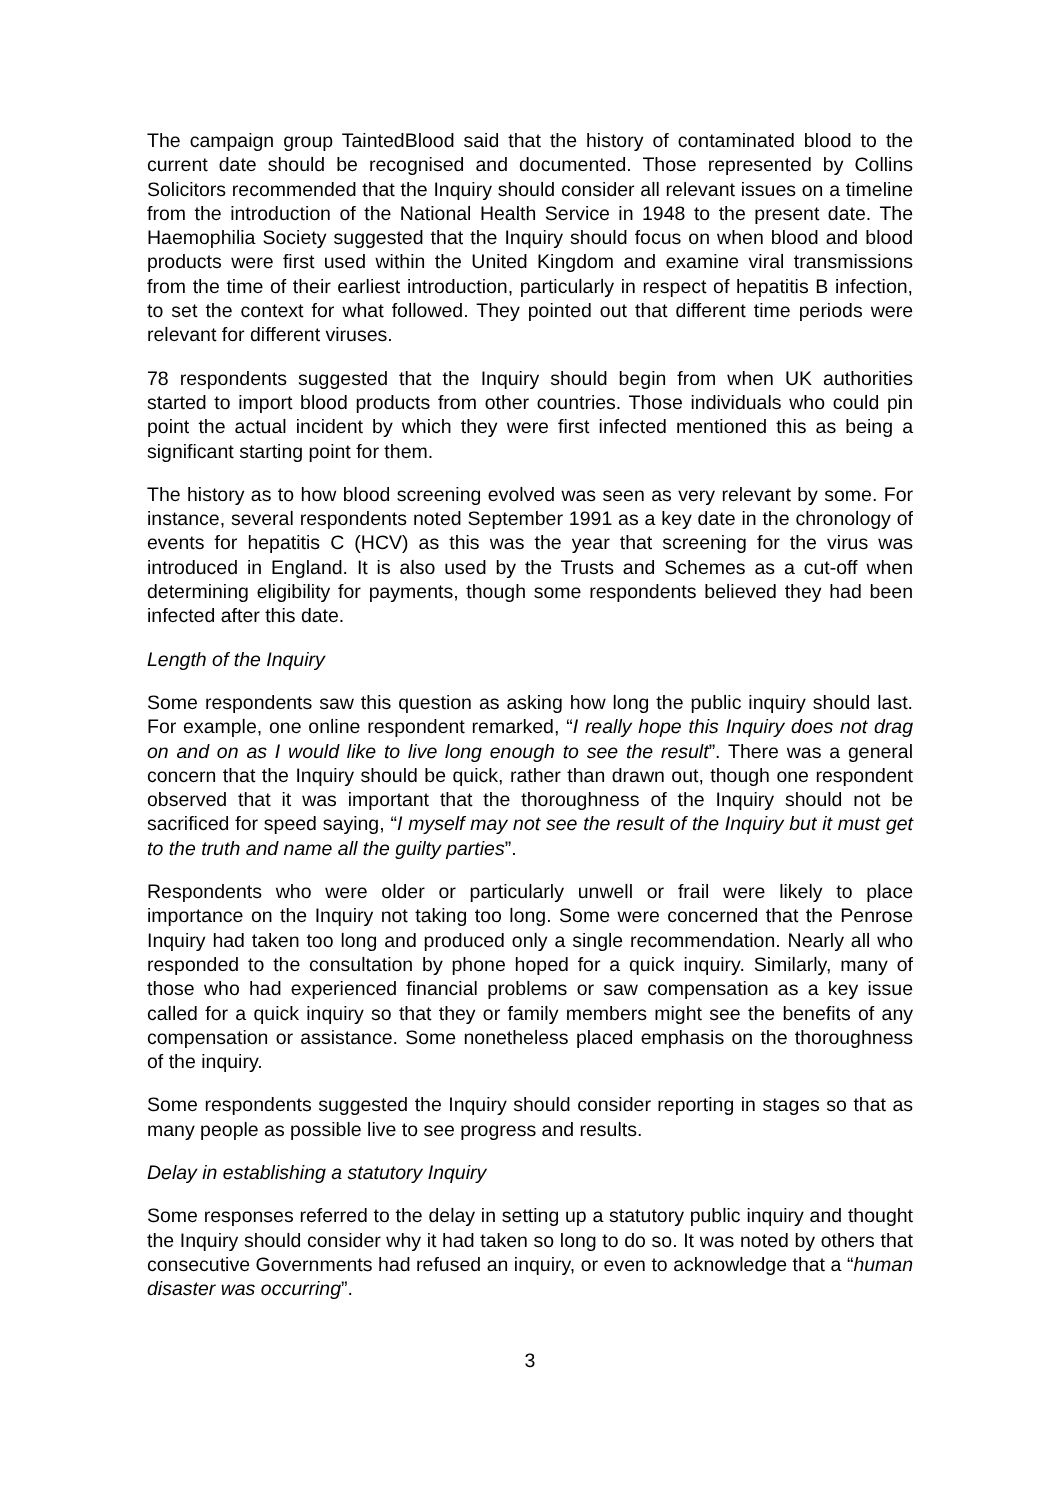The campaign group TaintedBlood said that the history of contaminated blood to the current date should be recognised and documented. Those represented by Collins Solicitors recommended that the Inquiry should consider all relevant issues on a timeline from the introduction of the National Health Service in 1948 to the present date. The Haemophilia Society suggested that the Inquiry should focus on when blood and blood products were first used within the United Kingdom and examine viral transmissions from the time of their earliest introduction, particularly in respect of hepatitis B infection, to set the context for what followed. They pointed out that different time periods were relevant for different viruses.
78 respondents suggested that the Inquiry should begin from when UK authorities started to import blood products from other countries. Those individuals who could pin point the actual incident by which they were first infected mentioned this as being a significant starting point for them.
The history as to how blood screening evolved was seen as very relevant by some. For instance, several respondents noted September 1991 as a key date in the chronology of events for hepatitis C (HCV) as this was the year that screening for the virus was introduced in England. It is also used by the Trusts and Schemes as a cut-off when determining eligibility for payments, though some respondents believed they had been infected after this date.
Length of the Inquiry
Some respondents saw this question as asking how long the public inquiry should last. For example, one online respondent remarked, “I really hope this Inquiry does not drag on and on as I would like to live long enough to see the result”. There was a general concern that the Inquiry should be quick, rather than drawn out, though one respondent observed that it was important that the thoroughness of the Inquiry should not be sacrificed for speed saying, “I myself may not see the result of the Inquiry but it must get to the truth and name all the guilty parties”.
Respondents who were older or particularly unwell or frail were likely to place importance on the Inquiry not taking too long. Some were concerned that the Penrose Inquiry had taken too long and produced only a single recommendation. Nearly all who responded to the consultation by phone hoped for a quick inquiry. Similarly, many of those who had experienced financial problems or saw compensation as a key issue called for a quick inquiry so that they or family members might see the benefits of any compensation or assistance. Some nonetheless placed emphasis on the thoroughness of the inquiry.
Some respondents suggested the Inquiry should consider reporting in stages so that as many people as possible live to see progress and results.
Delay in establishing a statutory Inquiry
Some responses referred to the delay in setting up a statutory public inquiry and thought the Inquiry should consider why it had taken so long to do so. It was noted by others that consecutive Governments had refused an inquiry, or even to acknowledge that a “human disaster was occurring”.
3